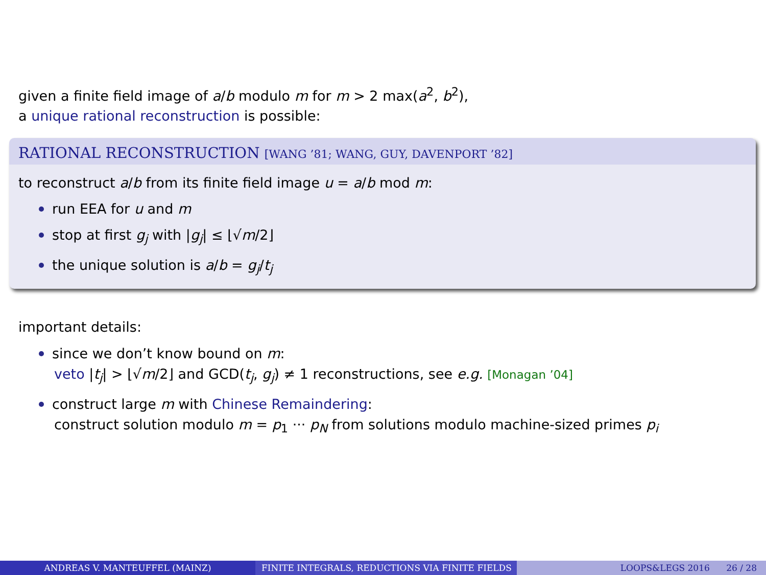given a finite field image of a/b modulo m for m > 2 max(a<sup>2</sup>, b<sup>2</sup>),
a unique rational reconstruction is possible:
RATIONAL RECONSTRUCTION [WANG ’81; WANG, GUY, DAVENPORT ’82]
to reconstruct a/b from its finite field image u = a/b mod m:
run EEA for u and m
stop at first g<sub>j</sub> with |g<sub>j</sub>| ≤ ⌊√m/2⌋
the unique solution is a/b = g<sub>j</sub>/t<sub>j</sub>
important details:
since we don’t know bound on m:
veto |t<sub>j</sub>| > ⌊√m/2⌋ and GCD(t<sub>j</sub>, g<sub>j</sub>) ≠ 1 reconstructions, see e.g. [Monagan ’04]
construct large m with Chinese Remaindering:
construct solution modulo m = p<sub>1</sub> ··· p<sub>N</sub> from solutions modulo machine-sized primes p<sub>i</sub>
ANDREAS V. MANTEUFFEL (MAINZ) FINITE INTEGRALS, REDUCTIONS VIA FINITE FIELDS LOOPS&LEGS 2016 26 / 28